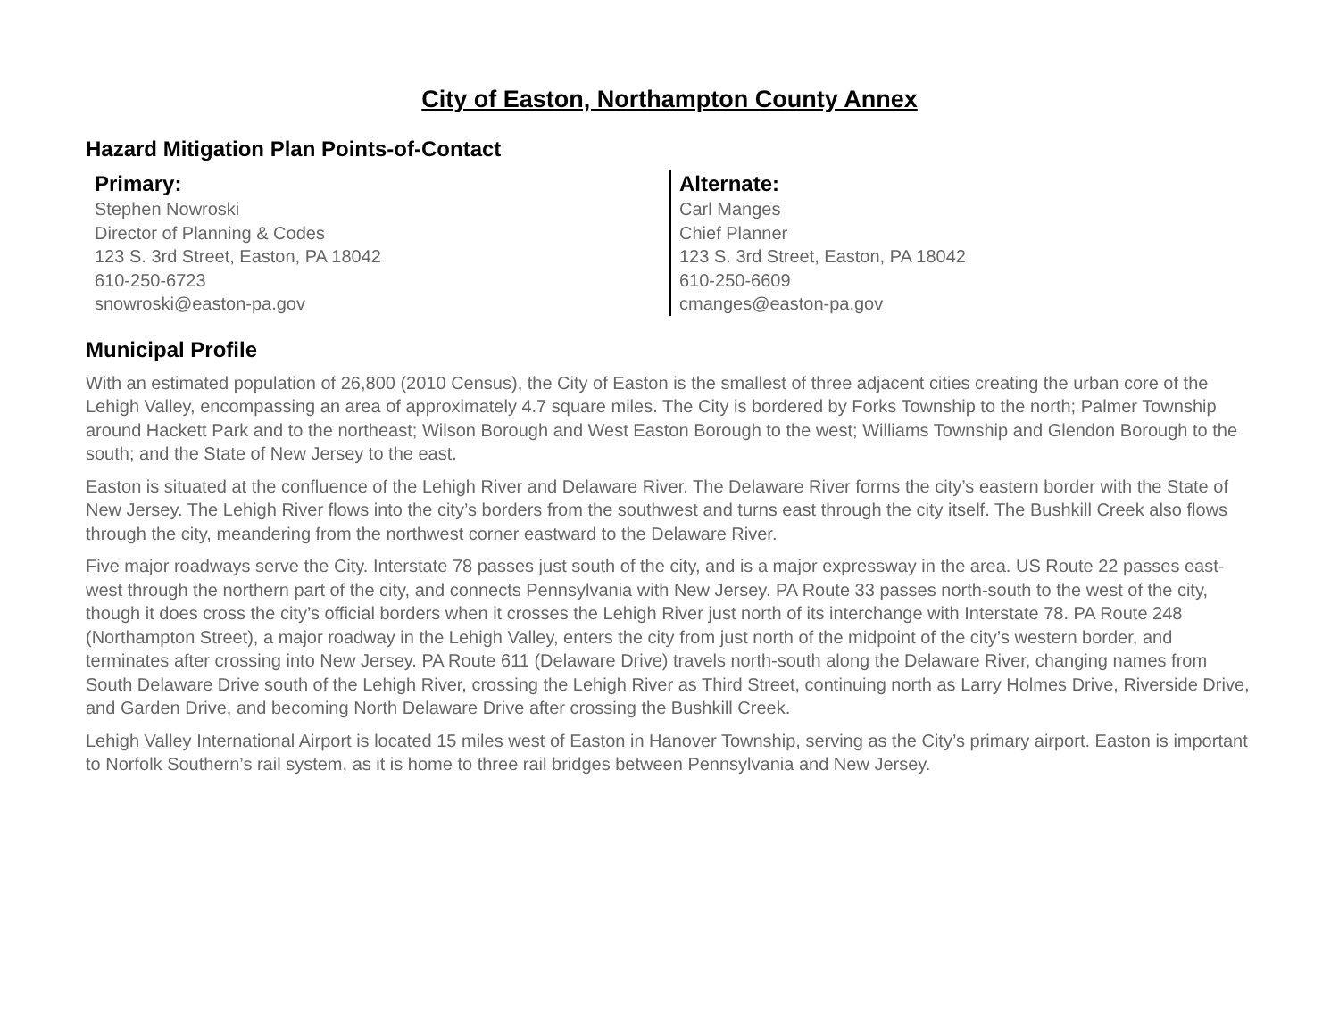City of Easton, Northampton County Annex
Hazard Mitigation Plan Points-of-Contact
Primary:
Stephen Nowroski
Director of Planning & Codes
123 S. 3rd Street, Easton, PA 18042
610-250-6723
snowroski@easton-pa.gov
Alternate:
Carl Manges
Chief Planner
123 S. 3rd Street, Easton, PA 18042
610-250-6609
cmanges@easton-pa.gov
Municipal Profile
With an estimated population of 26,800 (2010 Census), the City of Easton is the smallest of three adjacent cities creating the urban core of the Lehigh Valley, encompassing an area of approximately 4.7 square miles. The City is bordered by Forks Township to the north; Palmer Township around Hackett Park and to the northeast; Wilson Borough and West Easton Borough to the west; Williams Township and Glendon Borough to the south; and the State of New Jersey to the east.
Easton is situated at the confluence of the Lehigh River and Delaware River. The Delaware River forms the city’s eastern border with the State of New Jersey. The Lehigh River flows into the city’s borders from the southwest and turns east through the city itself. The Bushkill Creek also flows through the city, meandering from the northwest corner eastward to the Delaware River.
Five major roadways serve the City. Interstate 78 passes just south of the city, and is a major expressway in the area. US Route 22 passes east-west through the northern part of the city, and connects Pennsylvania with New Jersey. PA Route 33 passes north-south to the west of the city, though it does cross the city’s official borders when it crosses the Lehigh River just north of its interchange with Interstate 78. PA Route 248 (Northampton Street), a major roadway in the Lehigh Valley, enters the city from just north of the midpoint of the city’s western border, and terminates after crossing into New Jersey. PA Route 611 (Delaware Drive) travels north-south along the Delaware River, changing names from South Delaware Drive south of the Lehigh River, crossing the Lehigh River as Third Street, continuing north as Larry Holmes Drive, Riverside Drive, and Garden Drive, and becoming North Delaware Drive after crossing the Bushkill Creek.
Lehigh Valley International Airport is located 15 miles west of Easton in Hanover Township, serving as the City’s primary airport. Easton is important to Norfolk Southern’s rail system, as it is home to three rail bridges between Pennsylvania and New Jersey.